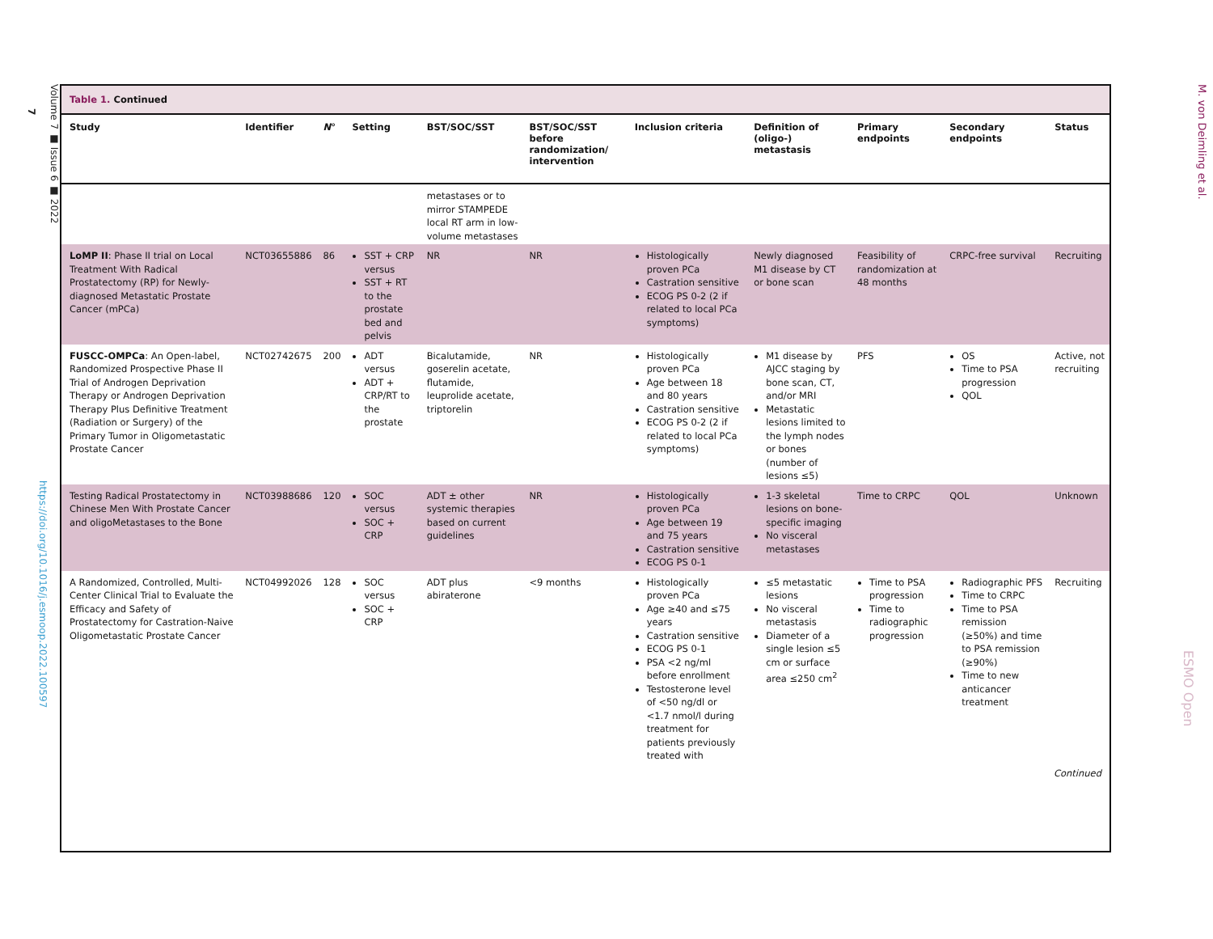Volume 7 ■ Issue 6 ■ 2022
https://doi.org/10.1016/j.esmoop.2022.100597
7
Table 1. Continued
| Study | Identifier | N ° | Setting | BST/SOC/SST | BST/SOC/SST before randomization/ intervention | Inclusion criteria | Definition of (oligo-) metastasis | Primary endpoints | Secondary endpoints | Status |
| --- | --- | --- | --- | --- | --- | --- | --- | --- | --- | --- |
| | | | | metastases or to mirror STAMPEDE local RT arm in low-volume metastases | | | | | | |
| LoMP II : Phase II trial on Local Treatment With Radical Prostatectomy (RP) for Newly-diagnosed Metastatic Prostate Cancer (mPCa) | NCT03655886 | 86 | SST + CRP versus SST + RT to the prostate bed and pelvis | NR | NR | Histologically proven PCa Castration sensitive ECOG PS 0-2 (2 if related to local PCa symptoms) | Newly diagnosed M1 disease by CT or bone scan | Feasibility of randomization at 48 months | CRPC-free survival | Recruiting |
| FUSCC-OMPCa : An Open-label, Randomized Prospective Phase II Trial of Androgen Deprivation Therapy or Androgen Deprivation Therapy Plus Definitive Treatment (Radiation or Surgery) of the Primary Tumor in Oligometastatic Prostate Cancer | NCT02742675 | 200 | ADT versus ADT + CRP/RT to the prostate | Bicalutamide, goserelin acetate, flutamide, leuprolide acetate, triptorelin | NR | Histologically proven PCa Age between 18 and 80 years Castration sensitive ECOG PS 0-2 (2 if related to local PCa symptoms) | M1 disease by AJCC staging by bone scan, CT, and/or MRI Metastatic lesions limited to the lymph nodes or bones (number of lesions ≤5) | PFS | OS Time to PSA progression QOL | Active, not recruiting |
| Testing Radical Prostatectomy in Chinese Men With Prostate Cancer and oligoMetastases to the Bone | NCT03988686 | 120 | SOC versus SOC + CRP | ADT ± other systemic therapies based on current guidelines | NR | Histologically proven PCa Age between 19 and 75 years Castration sensitive ECOG PS 0-1 | 1-3 skeletal lesions on bone-specific imaging No visceral metastases | Time to CRPC | QOL | Unknown |
| A Randomized, Controlled, Multi-Center Clinical Trial to Evaluate the Efficacy and Safety of Prostatectomy for Castration-Naive Oligometastatic Prostate Cancer | NCT04992026 | 128 | SOC versus SOC + CRP | ADT plus abiraterone | <9 months | Histologically proven PCa Age ≥40 and ≤75 years Castration sensitive ECOG PS 0-1 PSA <2 ng/ml before enrollment Testosterone level of <50 ng/dl or <1.7 nmol/l during treatment for patients previously treated with | ≤5 metastatic lesions No visceral metastasis Diameter of a single lesion ≤5 cm or surface area ≤250 cm<sup>2</sup> | Time to PSA progression Time to radiographic progression | Radiographic PFS Time to CRPC Time to PSA remission (≥50%) and time to PSA remission (≥90%) Time to new anticancer treatment | Recruiting |
Continued
M. von Deimling et al.
ESMO Open